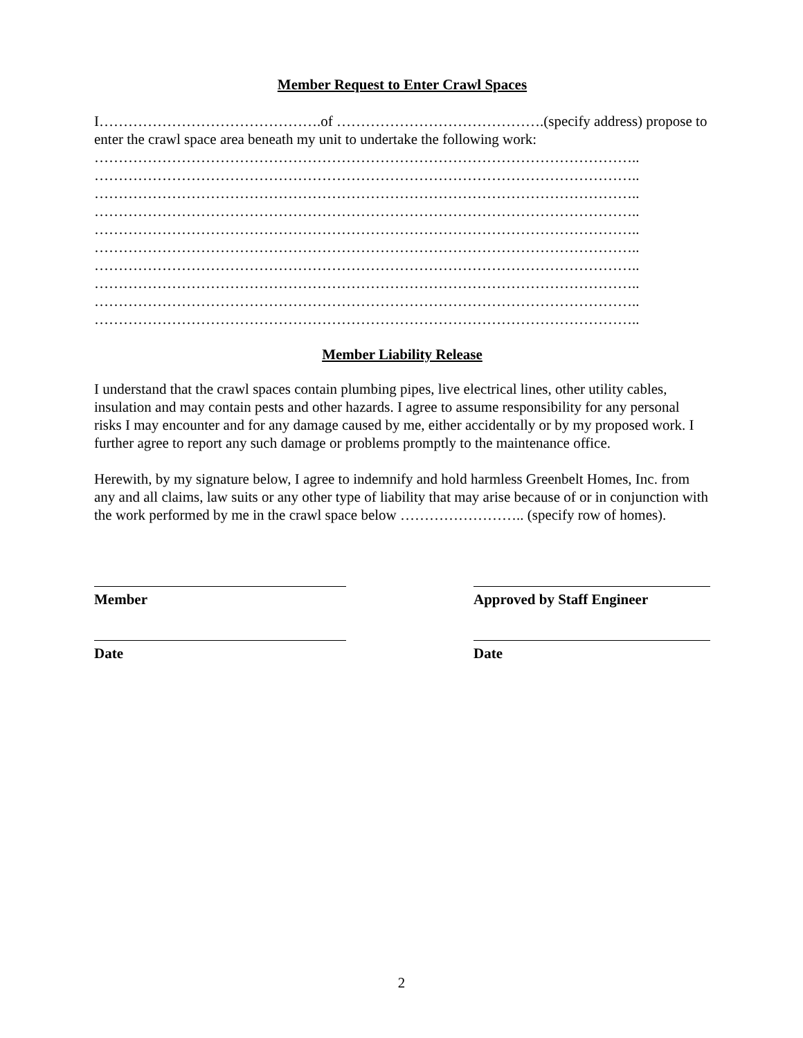Member Request to Enter Crawl Spaces
I……………………………………….of …………………………………….(specify address) propose to enter the crawl space area beneath my unit to undertake the following work:
…………………………………………………………………………………………………..
…………………………………………………………………………………………………..
…………………………………………………………………………………………………..
…………………………………………………………………………………………………..
…………………………………………………………………………………………………..
…………………………………………………………………………………………………..
…………………………………………………………………………………………………..
…………………………………………………………………………………………………..
…………………………………………………………………………………………………..
…………………………………………………………………………………………………..
Member Liability Release
I understand that the crawl spaces contain plumbing pipes, live electrical lines, other utility cables, insulation and may contain pests and other hazards. I agree to assume responsibility for any personal risks I may encounter and for any damage caused by me, either accidentally or by my proposed work. I further agree to report any such damage or problems promptly to the maintenance office.
Herewith, by my signature below, I agree to indemnify and hold harmless Greenbelt Homes, Inc. from any and all claims, law suits or any other type of liability that may arise because of or in conjunction with the work performed by me in the crawl space below …………………….. (specify row of homes).
Member Approved by Staff Engineer
Date Date
2